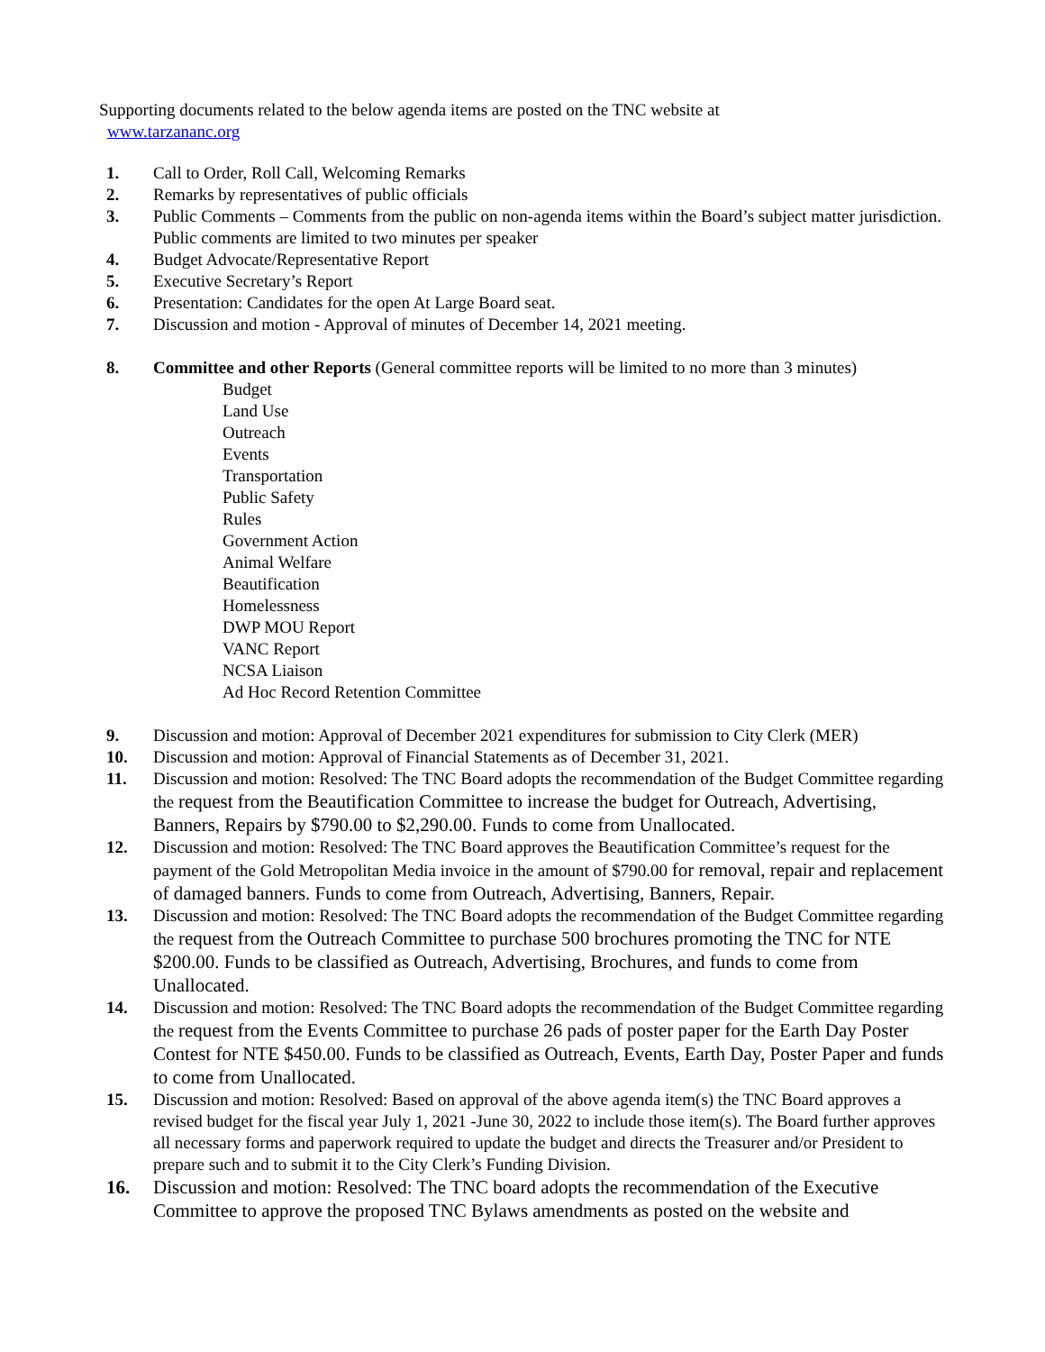Supporting documents related to the below agenda items are posted on the TNC website at
www.tarzananc.org
1. Call to Order, Roll Call, Welcoming Remarks
2. Remarks by representatives of public officials
3. Public Comments – Comments from the public on non-agenda items within the Board’s subject matter jurisdiction. Public comments are limited to two minutes per speaker
4. Budget Advocate/Representative Report
5. Executive Secretary’s Report
6. Presentation: Candidates for the open At Large Board seat.
7. Discussion and motion - Approval of minutes of December 14, 2021 meeting.
8. Committee and other Reports (General committee reports will be limited to no more than 3 minutes)
Budget
Land Use
Outreach
Events
Transportation
Public Safety
Rules
Government Action
Animal Welfare
Beautification
Homelessness
DWP MOU Report
VANC Report
NCSA Liaison
Ad Hoc Record Retention Committee
9. Discussion and motion: Approval of December 2021 expenditures for submission to City Clerk (MER)
10. Discussion and motion: Approval of Financial Statements as of December 31, 2021.
11. Discussion and motion: Resolved: The TNC Board adopts the recommendation of the Budget Committee regarding the request from the Beautification Committee to increase the budget for Outreach, Advertising, Banners, Repairs by $790.00 to $2,290.00. Funds to come from Unallocated.
12. Discussion and motion: Resolved: The TNC Board approves the Beautification Committee’s request for the payment of the Gold Metropolitan Media invoice in the amount of $790.00 for removal, repair and replacement of damaged banners. Funds to come from Outreach, Advertising, Banners, Repair.
13. Discussion and motion: Resolved: The TNC Board adopts the recommendation of the Budget Committee regarding the request from the Outreach Committee to purchase 500 brochures promoting the TNC for NTE $200.00. Funds to be classified as Outreach, Advertising, Brochures, and funds to come from Unallocated.
14. Discussion and motion: Resolved: The TNC Board adopts the recommendation of the Budget Committee regarding the request from the Events Committee to purchase 26 pads of poster paper for the Earth Day Poster Contest for NTE $450.00. Funds to be classified as Outreach, Events, Earth Day, Poster Paper and funds to come from Unallocated.
15. Discussion and motion: Resolved: Based on approval of the above agenda item(s) the TNC Board approves a revised budget for the fiscal year July 1, 2021 -June 30, 2022 to include those item(s). The Board further approves all necessary forms and paperwork required to update the budget and directs the Treasurer and/or President to prepare such and to submit it to the City Clerk’s Funding Division.
16. Discussion and motion: Resolved: The TNC board adopts the recommendation of the Executive Committee to approve the proposed TNC Bylaws amendments as posted on the website and